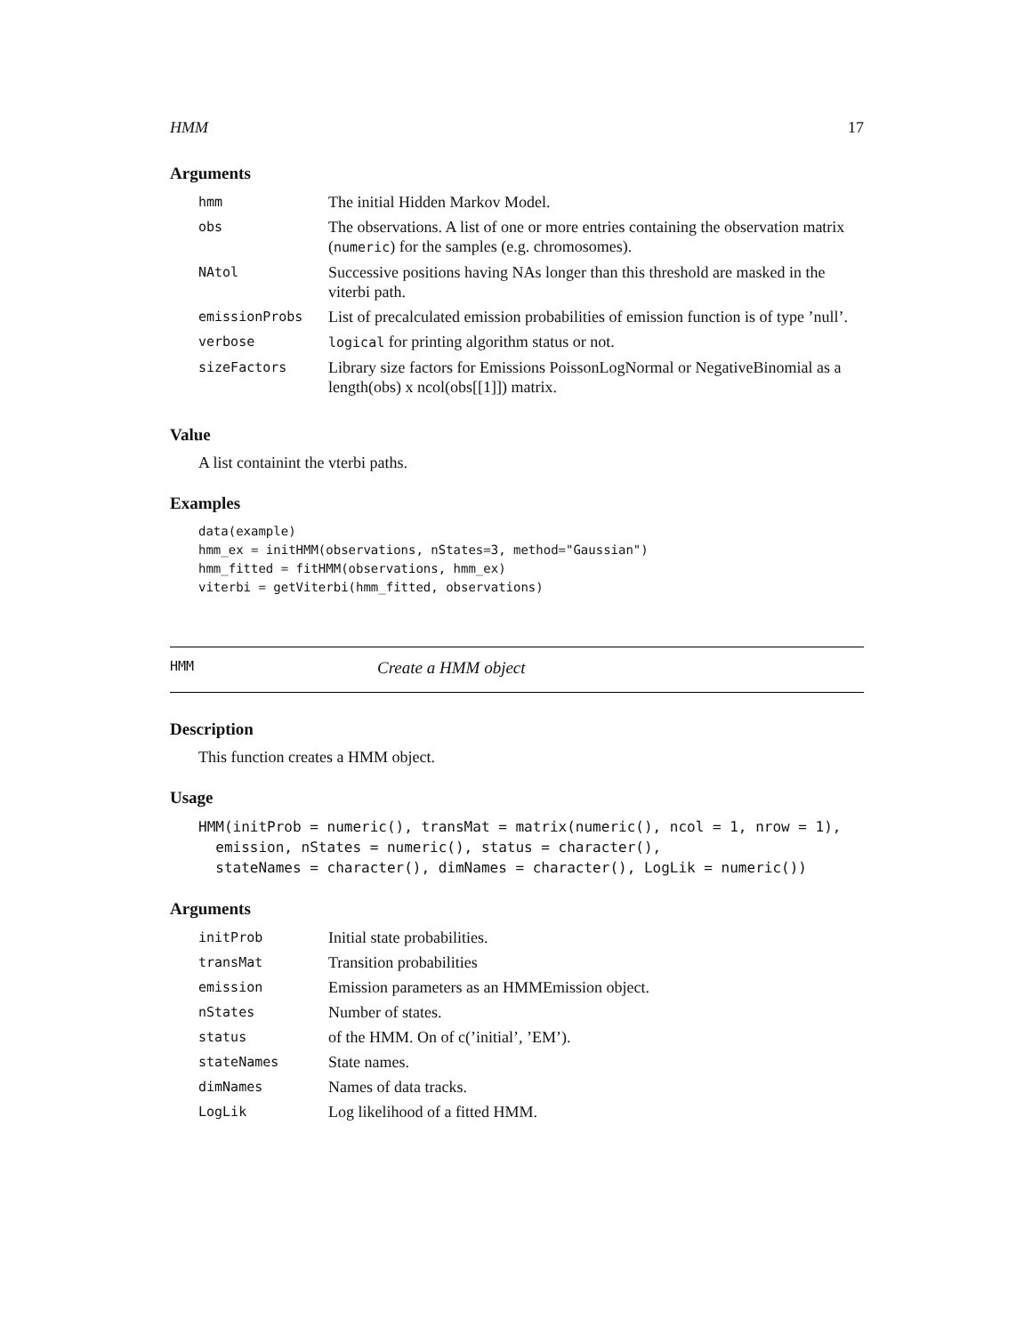HMM 17
Arguments
| hmm | The initial Hidden Markov Model. |
| obs | The observations. A list of one or more entries containing the observation matrix ( numeric ) for the samples (e.g. chromosomes). |
| NAtol | Successive positions having NAs longer than this threshold are masked in the viterbi path. |
| emissionProbs | List of precalculated emission probabilities of emission function is of type ’null’. |
| verbose | logical for printing algorithm status or not. |
| sizeFactors | Library size factors for Emissions PoissonLogNormal or NegativeBinomial as a length(obs) x ncol(obs[[1]]) matrix. |
Value
A list containint the vterbi paths.
Examples
data(example)
hmm_ex = initHMM(observations, nStates=3, method="Gaussian")
hmm_fitted = fitHMM(observations, hmm_ex)
viterbi = getViterbi(hmm_fitted, observations)
HMM Create a HMM object
Description
This function creates a HMM object.
Usage
HMM(initProb = numeric(), transMat = matrix(numeric(), ncol = 1, nrow = 1),
  emission, nStates = numeric(), status = character(),
  stateNames = character(), dimNames = character(), LogLik = numeric())
Arguments
| initProb | Initial state probabilities. |
| transMat | Transition probabilities |
| emission | Emission parameters as an HMMEmission object. |
| nStates | Number of states. |
| status | of the HMM. On of c(’initial’, ’EM’). |
| stateNames | State names. |
| dimNames | Names of data tracks. |
| LogLik | Log likelihood of a fitted HMM. |